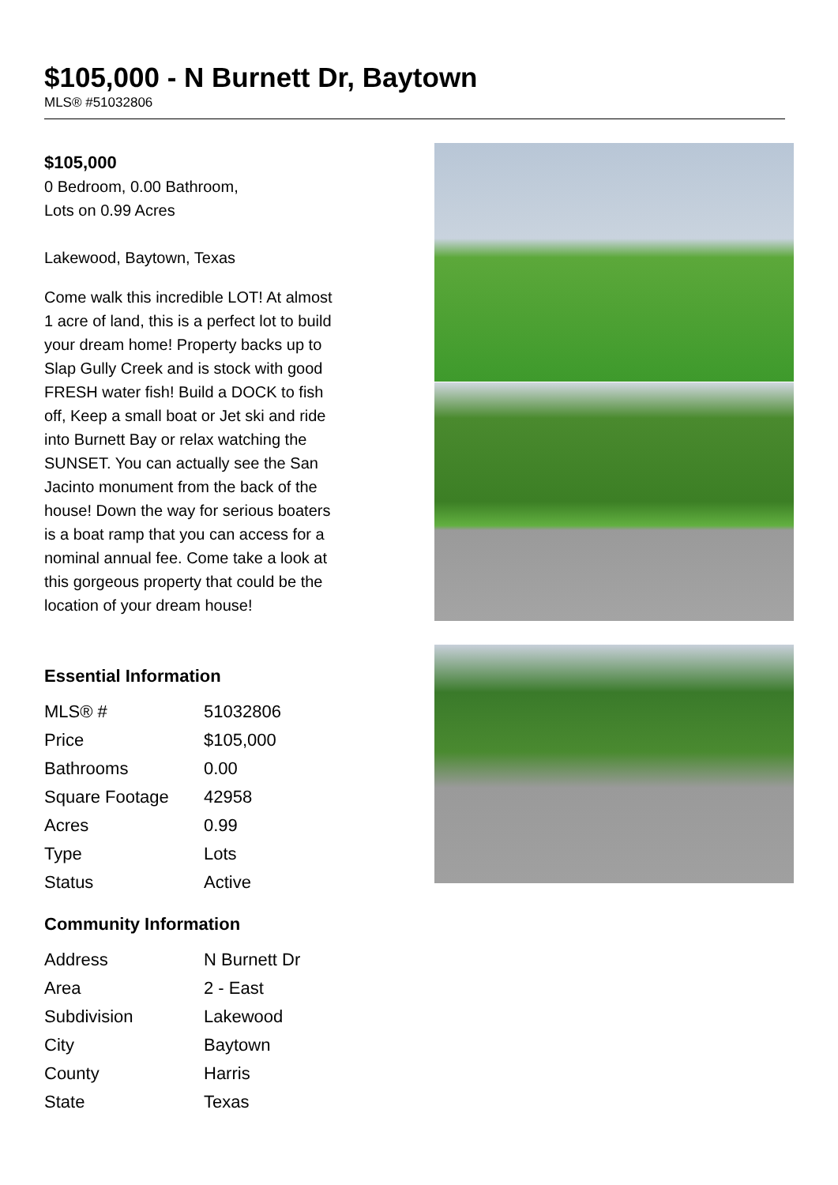$105,000 - N Burnett Dr, Baytown
MLS® #51032806
$105,000
0 Bedroom, 0.00 Bathroom,
Lots on 0.99 Acres
Lakewood, Baytown, Texas
Come walk this incredible LOT! At almost 1 acre of land, this is a perfect lot to build your dream home! Property backs up to Slap Gully Creek and is stock with good FRESH water fish! Build a DOCK to fish off, Keep a small boat or Jet ski and ride into Burnett Bay or relax watching the SUNSET. You can actually see the San Jacinto monument from the back of the house! Down the way for serious boaters is a boat ramp that you can access for a nominal annual fee. Come take a look at this gorgeous property that could be the location of your dream house!
Essential Information
| MLS® # | 51032806 |
| Price | $105,000 |
| Bathrooms | 0.00 |
| Square Footage | 42958 |
| Acres | 0.99 |
| Type | Lots |
| Status | Active |
Community Information
| Address | N Burnett Dr |
| Area | 2 - East |
| Subdivision | Lakewood |
| City | Baytown |
| County | Harris |
| State | Texas |